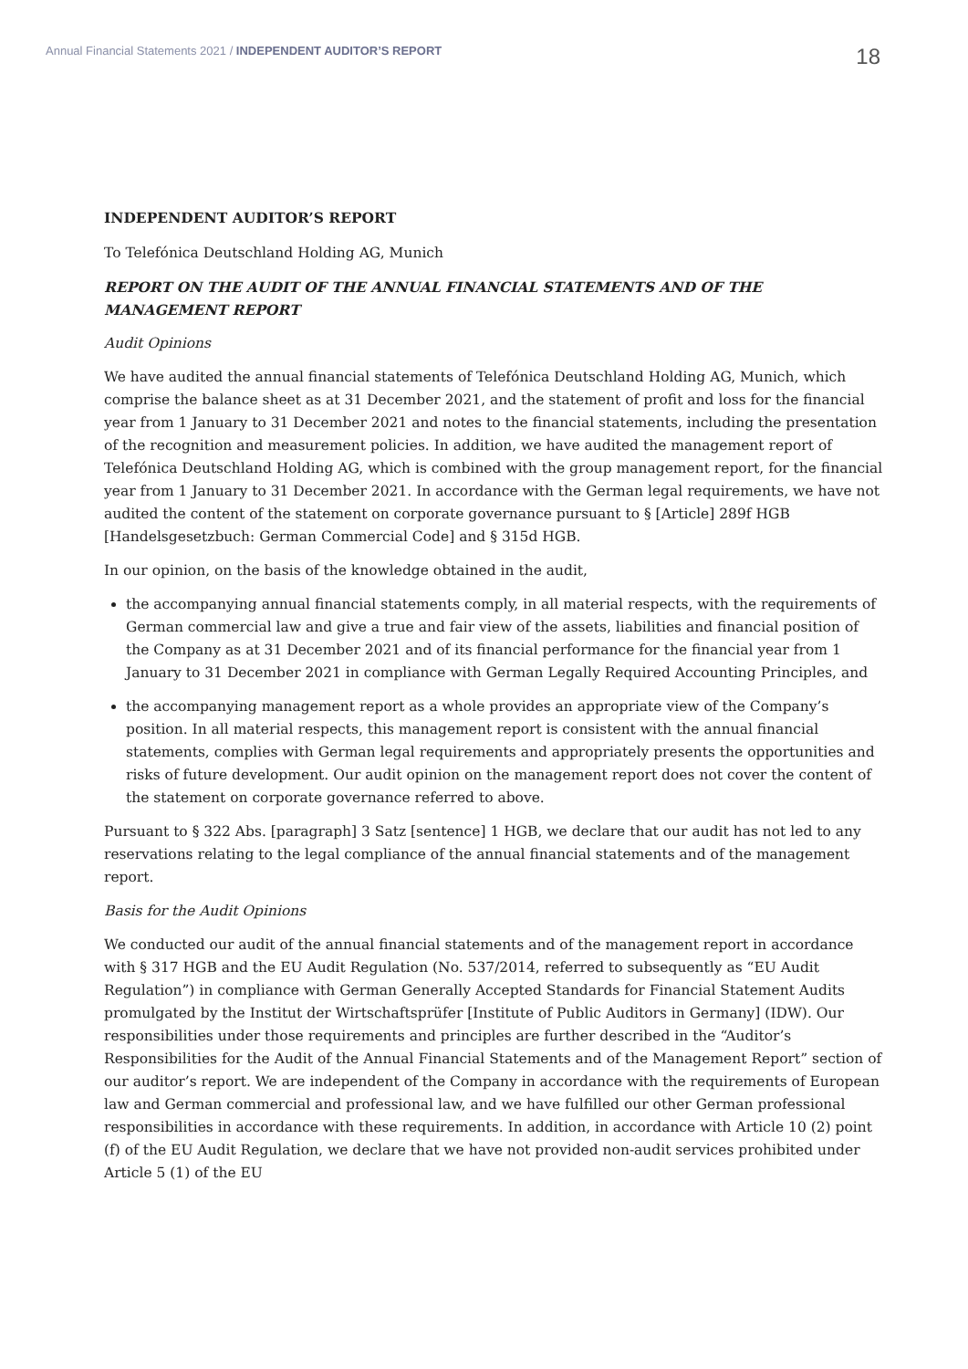Annual Financial Statements 2021 / INDEPENDENT AUDITOR’S REPORT
18
INDEPENDENT AUDITOR’S REPORT
To Telefónica Deutschland Holding AG, Munich
REPORT ON THE AUDIT OF THE ANNUAL FINANCIAL STATEMENTS AND OF THE MANAGEMENT REPORT
Audit Opinions
We have audited the annual financial statements of Telefónica Deutschland Holding AG, Munich, which comprise the balance sheet as at 31 December 2021, and the statement of profit and loss for the financial year from 1 January to 31 December 2021 and notes to the financial statements, including the presentation of the recognition and measurement policies. In addition, we have audited the management report of Telefónica Deutschland Holding AG, which is combined with the group management report, for the financial year from 1 January to 31 December 2021. In accordance with the German legal requirements, we have not audited the content of the statement on corporate governance pursuant to § [Article] 289f HGB [Handelsgesetzbuch: German Commercial Code] and § 315d HGB.
In our opinion, on the basis of the knowledge obtained in the audit,
the accompanying annual financial statements comply, in all material respects, with the requirements of German commercial law and give a true and fair view of the assets, liabilities and financial position of the Company as at 31 December 2021 and of its financial performance for the financial year from 1 January to 31 December 2021 in compliance with German Legally Required Accounting Principles, and
the accompanying management report as a whole provides an appropriate view of the Company’s position. In all material respects, this management report is consistent with the annual financial statements, complies with German legal requirements and appropriately presents the opportunities and risks of future development. Our audit opinion on the management report does not cover the content of the statement on corporate governance referred to above.
Pursuant to § 322 Abs. [paragraph] 3 Satz [sentence] 1 HGB, we declare that our audit has not led to any reservations relating to the legal compliance of the annual financial statements and of the management report.
Basis for the Audit Opinions
We conducted our audit of the annual financial statements and of the management report in accordance with § 317 HGB and the EU Audit Regulation (No. 537/2014, referred to subsequently as “EU Audit Regulation”) in compliance with German Generally Accepted Standards for Financial Statement Audits promulgated by the Institut der Wirtschaftsprüfer [Institute of Public Auditors in Germany] (IDW). Our responsibilities under those requirements and principles are further described in the “Auditor’s Responsibilities for the Audit of the Annual Financial Statements and of the Management Report” section of our auditor’s report. We are independent of the Company in accordance with the requirements of European law and German commercial and professional law, and we have fulfilled our other German professional responsibilities in accordance with these requirements. In addition, in accordance with Article 10 (2) point (f) of the EU Audit Regulation, we declare that we have not provided non-audit services prohibited under Article 5 (1) of the EU